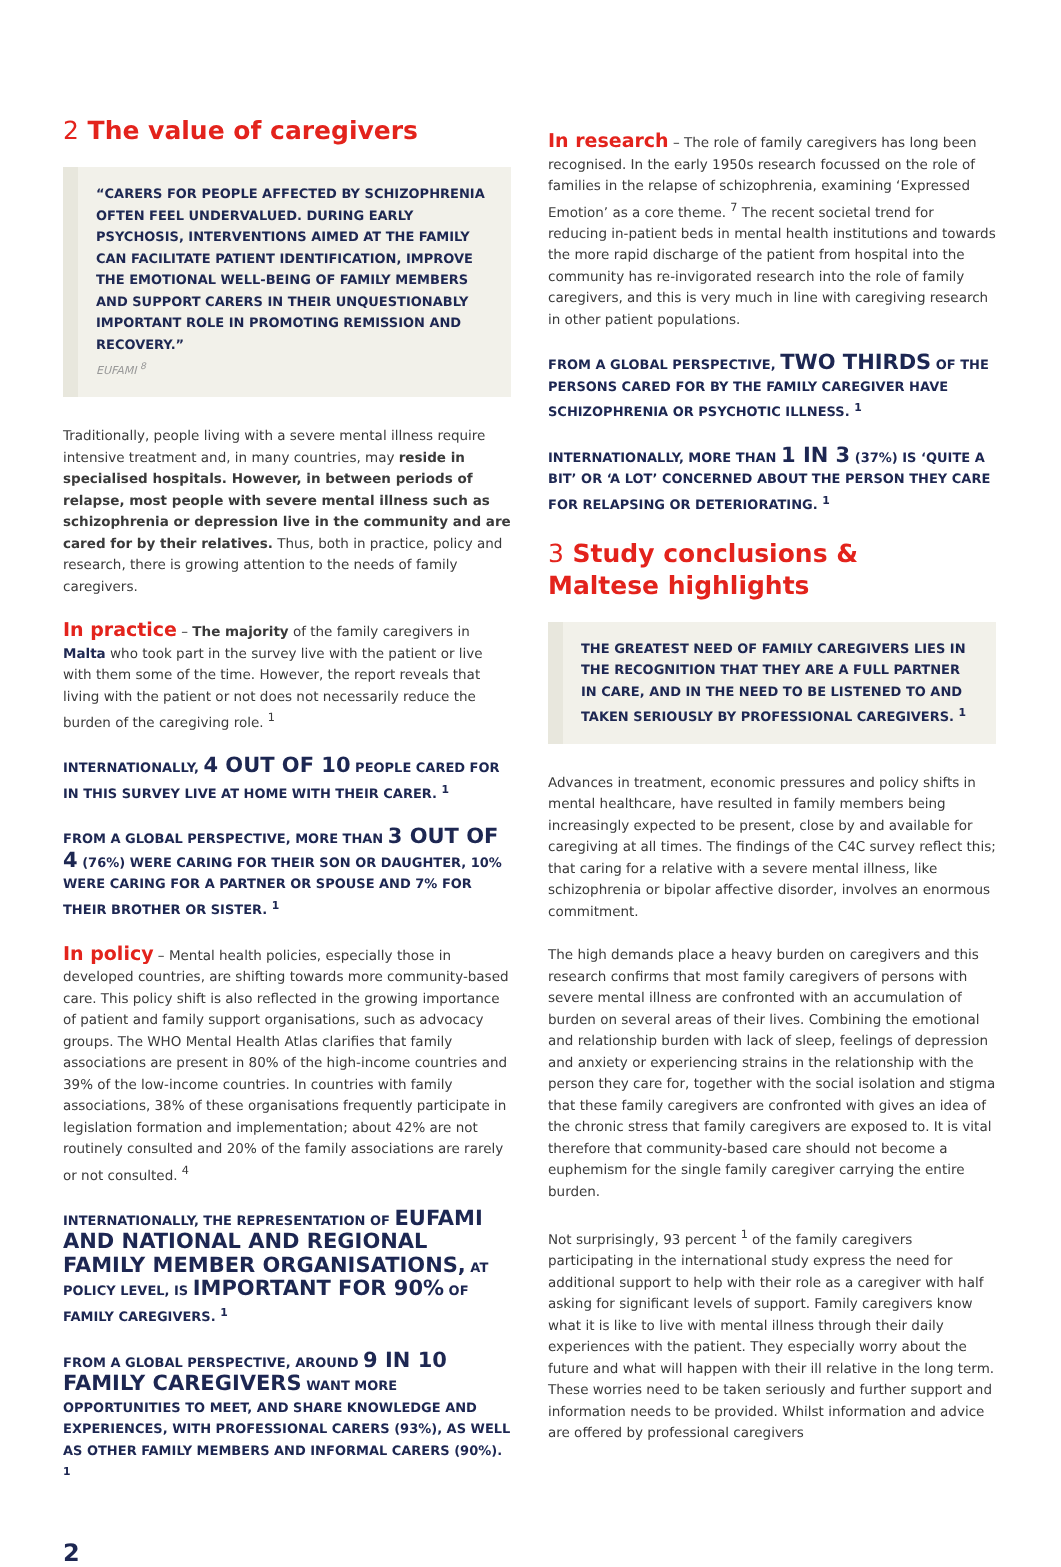2 The value of caregivers
“CARERS FOR PEOPLE AFFECTED BY SCHIZOPHRENIA OFTEN FEEL UNDERVALUED. DURING EARLY PSYCHOSIS, INTERVENTIONS AIMED AT THE FAMILY CAN FACILITATE PATIENT IDENTIFICATION, IMPROVE THE EMOTIONAL WELL-BEING OF FAMILY MEMBERS AND SUPPORT CARERS IN THEIR UNQUESTIONABLY IMPORTANT ROLE IN PROMOTING REMISSION AND RECOVERY.”
EUFAMI <sup>8</sup>
Traditionally, people living with a severe mental illness require intensive treatment and, in many countries, may reside in specialised hospitals. However, in between periods of relapse, most people with severe mental illness such as schizophrenia or depression live in the community and are cared for by their relatives. Thus, both in practice, policy and research, there is growing attention to the needs of family caregivers.
In practice – The majority of the family caregivers in Malta who took part in the survey live with the patient or live with them some of the time. However, the report reveals that living with the patient or not does not necessarily reduce the burden of the caregiving role. <sup>1</sup>
INTERNATIONALLY, 4 OUT OF 10 PEOPLE CARED FOR IN THIS SURVEY LIVE AT HOME WITH THEIR CARER. <sup>1</sup>
FROM A GLOBAL PERSPECTIVE, MORE THAN 3 OUT OF 4 (76%) WERE CARING FOR THEIR SON OR DAUGHTER, 10% WERE CARING FOR A PARTNER OR SPOUSE AND 7% FOR THEIR BROTHER OR SISTER. <sup>1</sup>
In policy – Mental health policies, especially those in developed countries, are shifting towards more community-based care. This policy shift is also reflected in the growing importance of patient and family support organisations, such as advocacy groups. The WHO Mental Health Atlas clarifies that family associations are present in 80% of the high-income countries and 39% of the low-income countries. In countries with family associations, 38% of these organisations frequently participate in legislation formation and implementation; about 42% are not routinely consulted and 20% of the family associations are rarely or not consulted. <sup>4</sup>
INTERNATIONALLY, THE REPRESENTATION OF EUFAMI AND NATIONAL AND REGIONAL FAMILY MEMBER ORGANISATIONS, AT POLICY LEVEL, IS IMPORTANT FOR 90% OF FAMILY CAREGIVERS. <sup>1</sup>
FROM A GLOBAL PERSPECTIVE, AROUND 9 IN 10 FAMILY CAREGIVERS WANT MORE OPPORTUNITIES TO MEET, AND SHARE KNOWLEDGE AND EXPERIENCES, WITH PROFESSIONAL CARERS (93%), AS WELL AS OTHER FAMILY MEMBERS AND INFORMAL CARERS (90%). <sup>1</sup>
In research – The role of family caregivers has long been recognised. In the early 1950s research focussed on the role of families in the relapse of schizophrenia, examining ‘Expressed Emotion’ as a core theme. <sup>7</sup> The recent societal trend for reducing in-patient beds in mental health institutions and towards the more rapid discharge of the patient from hospital into the community has re-invigorated research into the role of family caregivers, and this is very much in line with caregiving research in other patient populations.
FROM A GLOBAL PERSPECTIVE, TWO THIRDS OF THE PERSONS CARED FOR BY THE FAMILY CAREGIVER HAVE SCHIZOPHRENIA OR PSYCHOTIC ILLNESS. <sup>1</sup>
INTERNATIONALLY, MORE THAN 1 IN 3 (37%) IS ‘QUITE A BIT’ OR ‘A LOT’ CONCERNED ABOUT THE PERSON THEY CARE FOR RELAPSING OR DETERIORATING. <sup>1</sup>
3 Study conclusions &
Maltese highlights
THE GREATEST NEED OF FAMILY CAREGIVERS LIES IN THE RECOGNITION THAT THEY ARE A FULL PARTNER IN CARE, AND IN THE NEED TO BE LISTENED TO AND TAKEN SERIOUSLY BY PROFESSIONAL CAREGIVERS. <sup>1</sup>
Advances in treatment, economic pressures and policy shifts in mental healthcare, have resulted in family members being increasingly expected to be present, close by and available for caregiving at all times. The findings of the C4C survey reflect this; that caring for a relative with a severe mental illness, like schizophrenia or bipolar affective disorder, involves an enormous commitment.
The high demands place a heavy burden on caregivers and this research confirms that most family caregivers of persons with severe mental illness are confronted with an accumulation of burden on several areas of their lives. Combining the emotional and relationship burden with lack of sleep, feelings of depression and anxiety or experiencing strains in the relationship with the person they care for, together with the social isolation and stigma that these family caregivers are confronted with gives an idea of the chronic stress that family caregivers are exposed to. It is vital therefore that community-based care should not become a euphemism for the single family caregiver carrying the entire burden.
Not surprisingly, 93 percent <sup>1</sup> of the family caregivers participating in the international study express the need for additional support to help with their role as a caregiver with half asking for significant levels of support. Family caregivers know what it is like to live with mental illness through their daily experiences with the patient. They especially worry about the future and what will happen with their ill relative in the long term. These worries need to be taken seriously and further support and information needs to be provided. Whilst information and advice are offered by professional caregivers
2